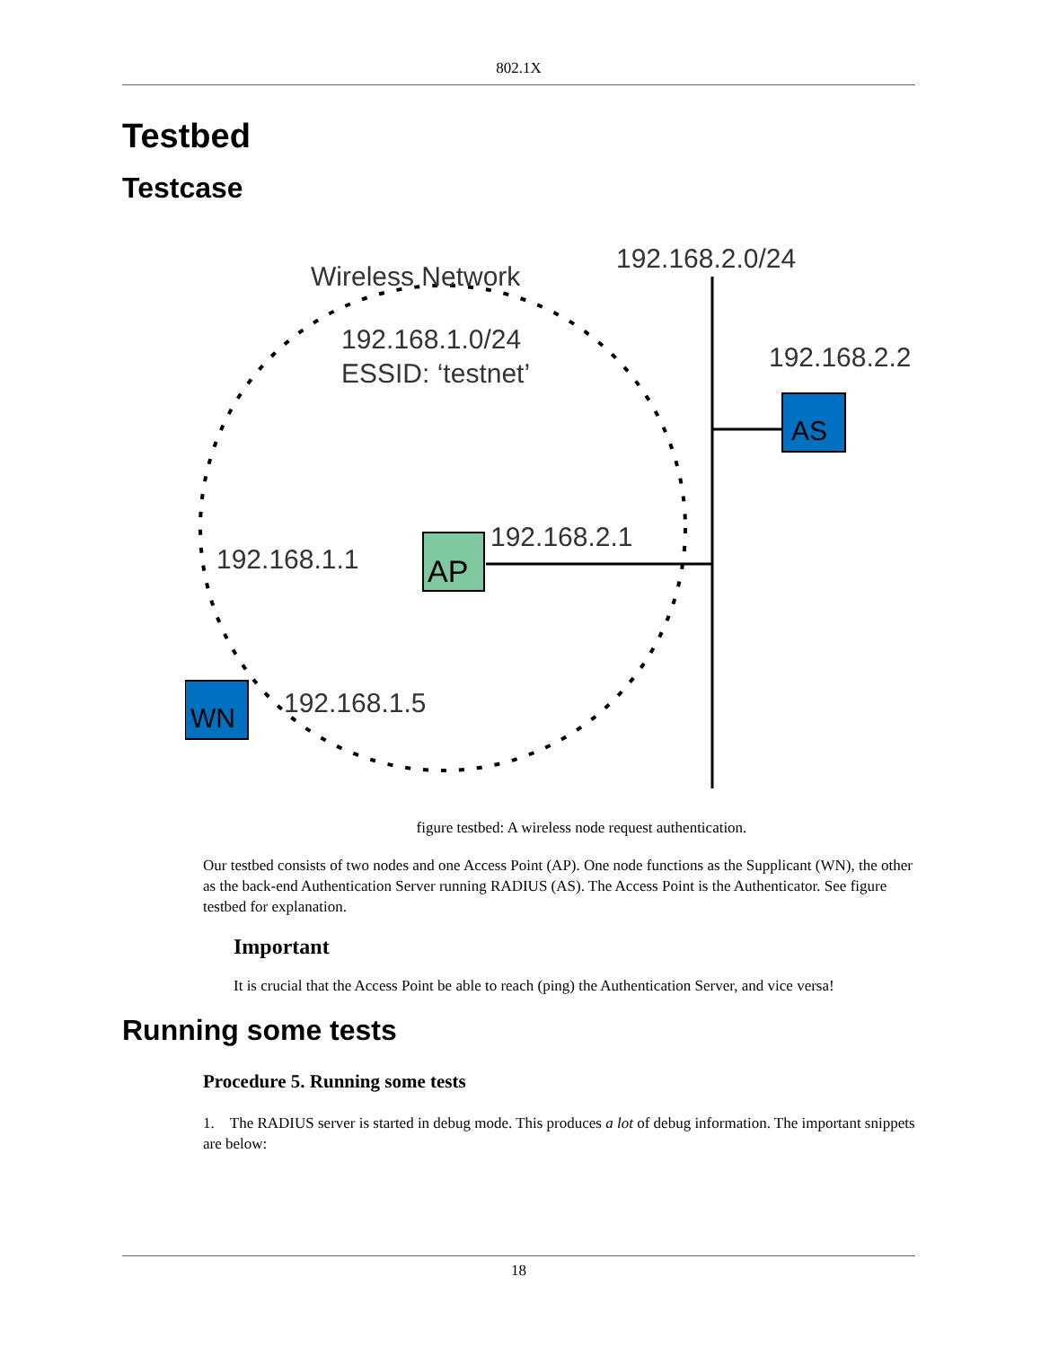802.1X
Testbed
Testcase
Wireless Network
192.168.2.0/24
192.168.1.0/24
ESSID: ‘testnet’
192.168.2.2
AS
192.168.2.1
192.168.1.1
AP
WN
192.168.1.5
figure testbed: A wireless node request authentication.
Our testbed consists of two nodes and one Access Point (AP). One node functions as the Supplicant (WN), the other as the back-end Authentication Server running RADIUS (AS). The Access Point is the Authenticator. See figure testbed for explanation.
Important
It is crucial that the Access Point be able to reach (ping) the Authentication Server, and vice versa!
Running some tests
Procedure 5. Running some tests
1. The RADIUS server is started in debug mode. This produces a lot of debug information. The important snippets are below:
18